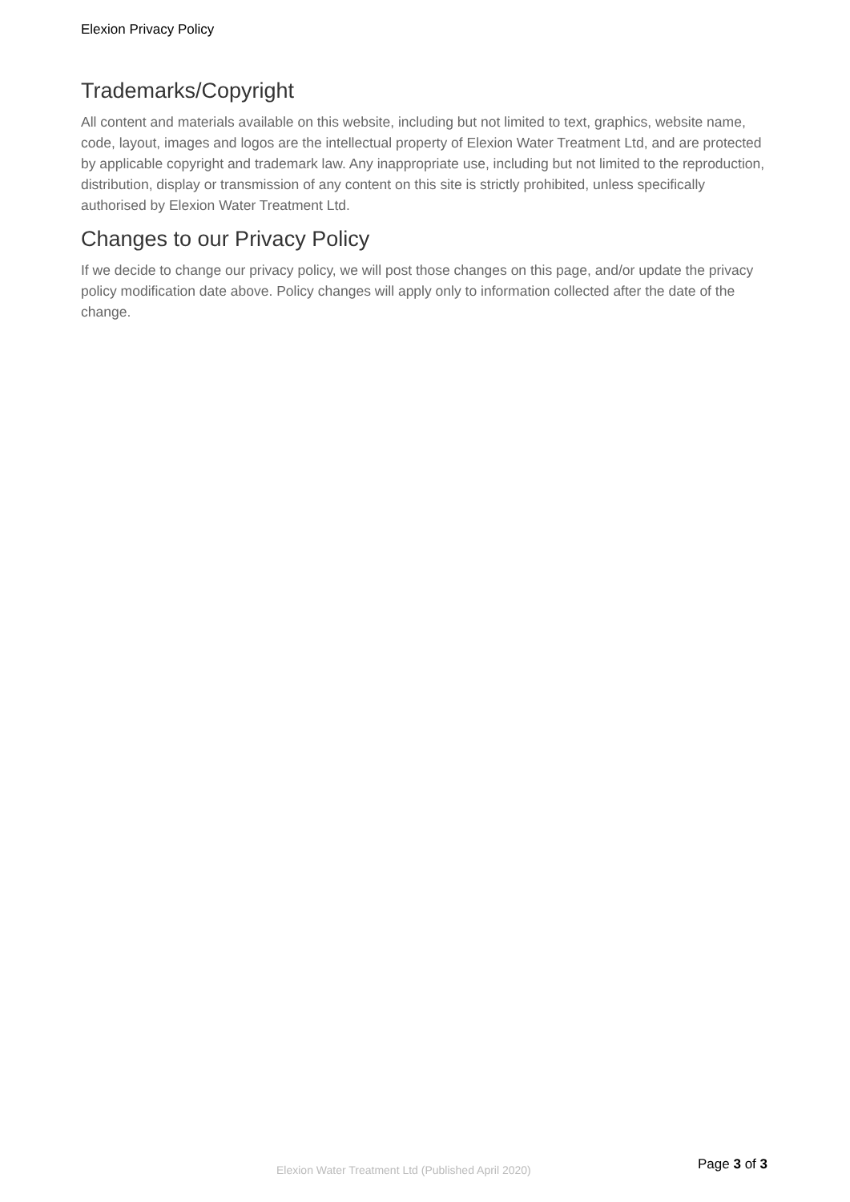Elexion Privacy Policy
Trademarks/Copyright
All content and materials available on this website, including but not limited to text, graphics, website name, code, layout, images and logos are the intellectual property of Elexion Water Treatment Ltd, and are protected by applicable copyright and trademark law. Any inappropriate use, including but not limited to the reproduction, distribution, display or transmission of any content on this site is strictly prohibited, unless specifically authorised by Elexion Water Treatment Ltd.
Changes to our Privacy Policy
If we decide to change our privacy policy, we will post those changes on this page, and/or update the privacy policy modification date above. Policy changes will apply only to information collected after the date of the change.
Elexion Water Treatment Ltd (Published April 2020)
Page 3 of 3